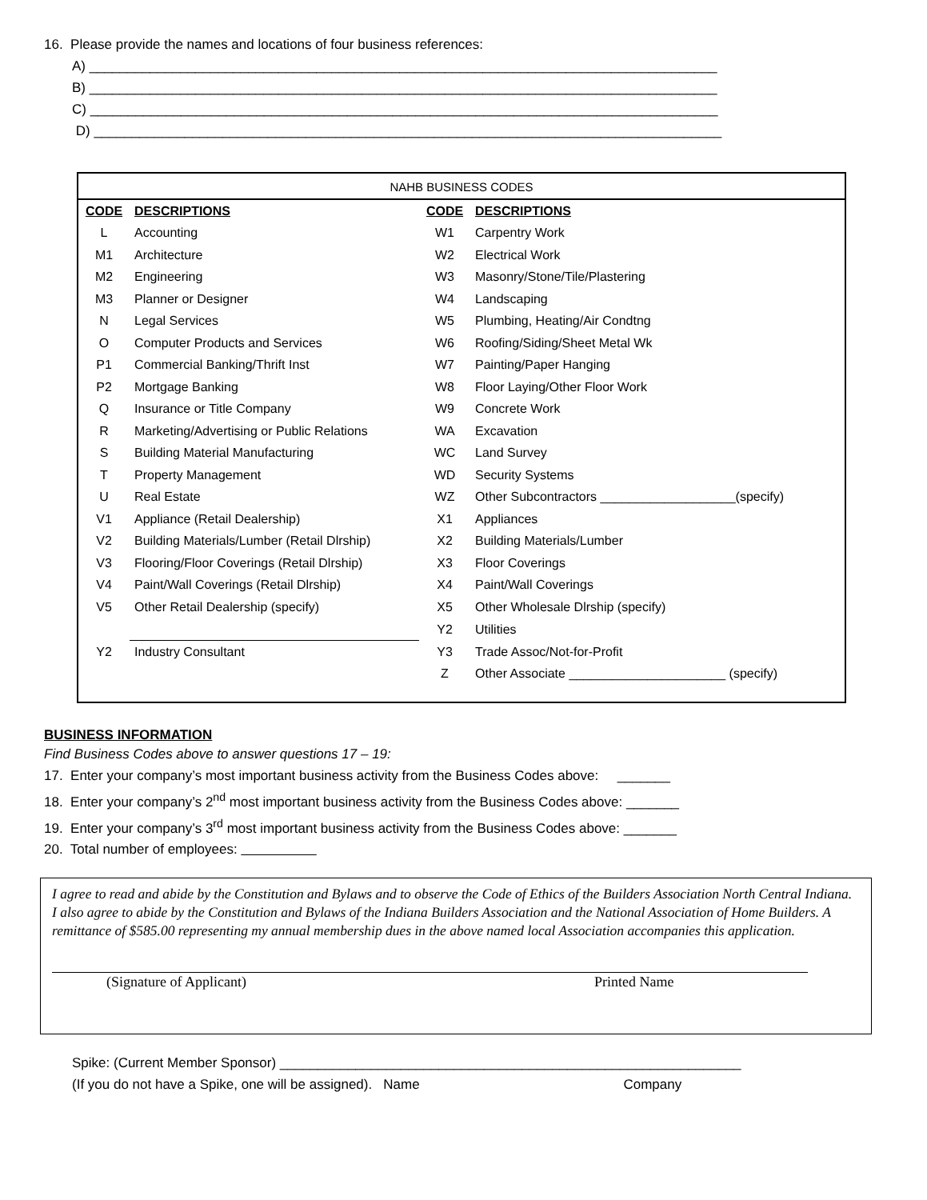16. Please provide the names and locations of four business references:
A) ___________________________________________________________________________________
B) ___________________________________________________________________________________
C) ___________________________________________________________________________________
D) ___________________________________________________________________________________
NAHB BUSINESS CODES
| CODE | DESCRIPTIONS | CODE | DESCRIPTIONS |
| --- | --- | --- | --- |
| L | Accounting | W1 | Carpentry Work |
| M1 | Architecture | W2 | Electrical Work |
| M2 | Engineering | W3 | Masonry/Stone/Tile/Plastering |
| M3 | Planner or Designer | W4 | Landscaping |
| N | Legal Services | W5 | Plumbing, Heating/Air Condtng |
| O | Computer Products and Services | W6 | Roofing/Siding/Sheet Metal Wk |
| P1 | Commercial Banking/Thrift Inst | W7 | Painting/Paper Hanging |
| P2 | Mortgage Banking | W8 | Floor Laying/Other Floor Work |
| Q | Insurance or Title Company | W9 | Concrete Work |
| R | Marketing/Advertising or Public Relations | WA | Excavation |
| S | Building Material Manufacturing | WC | Land Survey |
| T | Property Management | WD | Security Systems |
| U | Real Estate | WZ | Other Subcontractors ___________________(specify) |
| V1 | Appliance (Retail Dealership) | X1 | Appliances |
| V2 | Building Materials/Lumber (Retail Dlrship) | X2 | Building Materials/Lumber |
| V3 | Flooring/Floor Coverings (Retail Dlrship) | X3 | Floor Coverings |
| V4 | Paint/Wall Coverings (Retail Dlrship) | X4 | Paint/Wall Coverings |
| V5 | Other Retail Dealership (specify) | X5 | Other Wholesale Dlrship (specify) |
| | | Y2 | Utilities |
| Y2 | Industry Consultant | Y3 | Trade Assoc/Not-for-Profit |
| | | Z | Other Associate ______________________ (specify) |
BUSINESS INFORMATION
Find Business Codes above to answer questions 17 – 19:
17. Enter your company’s most important business activity from the Business Codes above: _______
18. Enter your company’s 2<sup>nd</sup> most important business activity from the Business Codes above: _______
19. Enter your company’s 3<sup>rd</sup> most important business activity from the Business Codes above: _______
20. Total number of employees:
I agree to read and abide by the Constitution and Bylaws and to observe the Code of Ethics of the Builders Association North Central Indiana. I also agree to abide by the Constitution and Bylaws of the Indiana Builders Association and the National Association of Home Builders. A remittance of $585.00 representing my annual membership dues in the above named local Association accompanies this application.
(Signature of Applicant) Printed Name
Spike: (Current Member Sponsor) _____________________________________________________________
(If you do not have a Spike, one will be assigned). Name Company